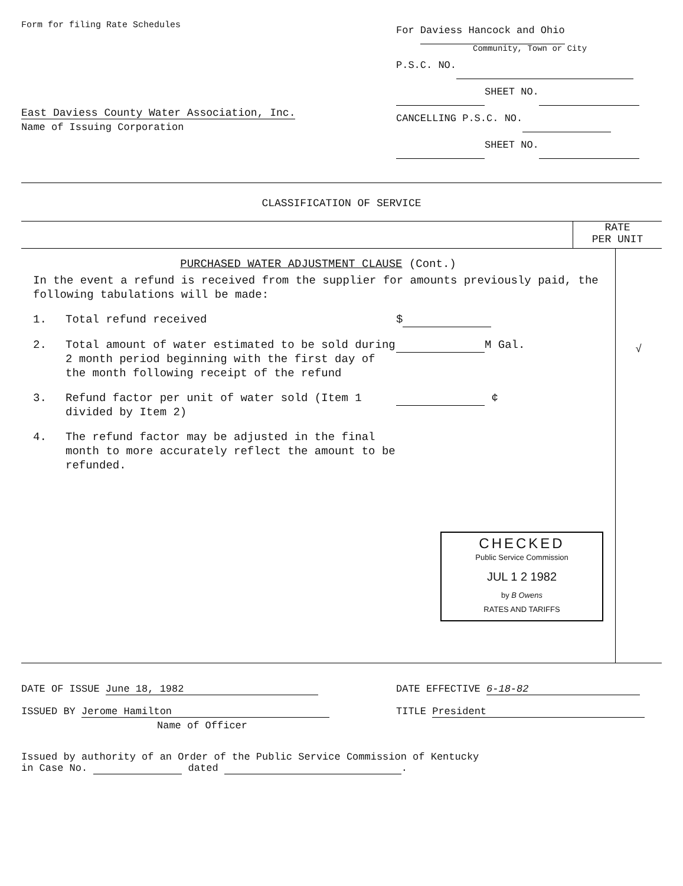Form for filing Rate Schedules
East Daviess County Water Association, Inc.
Name of Issuing Corporation
For Daviess Hancock and Ohio
Community, Town or City
P.S.C. NO.
SHEET NO.
CANCELLING P.S.C. NO.
SHEET NO.
CLASSIFICATION OF SERVICE
RATE
PER UNIT
PURCHASED WATER ADJUSTMENT CLAUSE (Cont.)
In the event a refund is received from the supplier for amounts previously paid, the following tabulations will be made:
1. Total refund received $
2. Total amount of water estimated to be sold during 2 month period beginning with the first day of the month following receipt of the refund M Gal.
3. Refund factor per unit of water sold (Item 1 divided by Item 2) ¢
4. The refund factor may be adjusted in the final month to more accurately reflect the amount to be refunded.
CHECKED
Public Service Commission
JUL 1 2 1982
by B Owens
RATES AND TARIFFS
√
DATE OF ISSUE June 18, 1982
ISSUED BY Jerome Hamilton
Name of Officer
DATE EFFECTIVE 6-18-82
TITLE President
Issued by authority of an Order of the Public Service Commission of Kentucky
in Case No. dated .